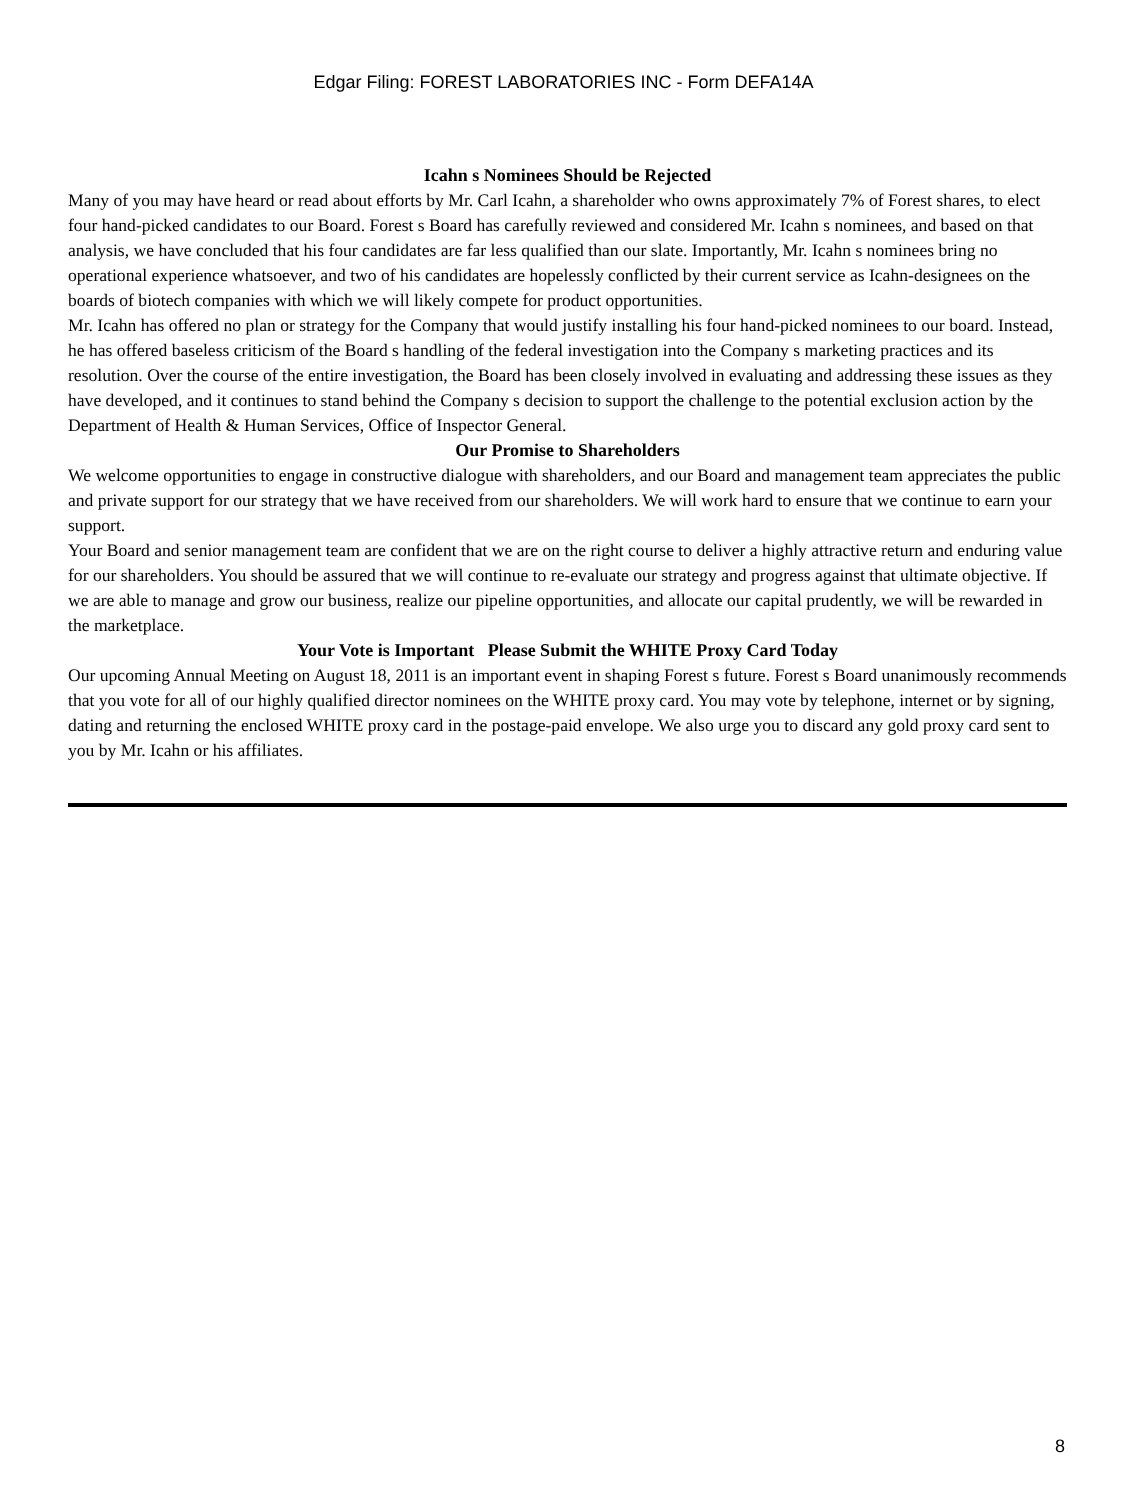Edgar Filing: FOREST LABORATORIES INC - Form DEFA14A
Icahn s Nominees Should be Rejected
Many of you may have heard or read about efforts by Mr. Carl Icahn, a shareholder who owns approximately 7% of Forest shares, to elect four hand-picked candidates to our Board. Forest s Board has carefully reviewed and considered Mr. Icahn s nominees, and based on that analysis, we have concluded that his four candidates are far less qualified than our slate. Importantly, Mr. Icahn s nominees bring no operational experience whatsoever, and two of his candidates are hopelessly conflicted by their current service as Icahn-designees on the boards of biotech companies with which we will likely compete for product opportunities.
Mr. Icahn has offered no plan or strategy for the Company that would justify installing his four hand-picked nominees to our board. Instead, he has offered baseless criticism of the Board s handling of the federal investigation into the Company s marketing practices and its resolution. Over the course of the entire investigation, the Board has been closely involved in evaluating and addressing these issues as they have developed, and it continues to stand behind the Company s decision to support the challenge to the potential exclusion action by the Department of Health & Human Services, Office of Inspector General.
Our Promise to Shareholders
We welcome opportunities to engage in constructive dialogue with shareholders, and our Board and management team appreciates the public and private support for our strategy that we have received from our shareholders. We will work hard to ensure that we continue to earn your support.
Your Board and senior management team are confident that we are on the right course to deliver a highly attractive return and enduring value for our shareholders. You should be assured that we will continue to re-evaluate our strategy and progress against that ultimate objective. If we are able to manage and grow our business, realize our pipeline opportunities, and allocate our capital prudently, we will be rewarded in the marketplace.
Your Vote is Important Please Submit the WHITE Proxy Card Today
Our upcoming Annual Meeting on August 18, 2011 is an important event in shaping Forest s future. Forest s Board unanimously recommends that you vote for all of our highly qualified director nominees on the WHITE proxy card. You may vote by telephone, internet or by signing, dating and returning the enclosed WHITE proxy card in the postage-paid envelope. We also urge you to discard any gold proxy card sent to you by Mr. Icahn or his affiliates.
8